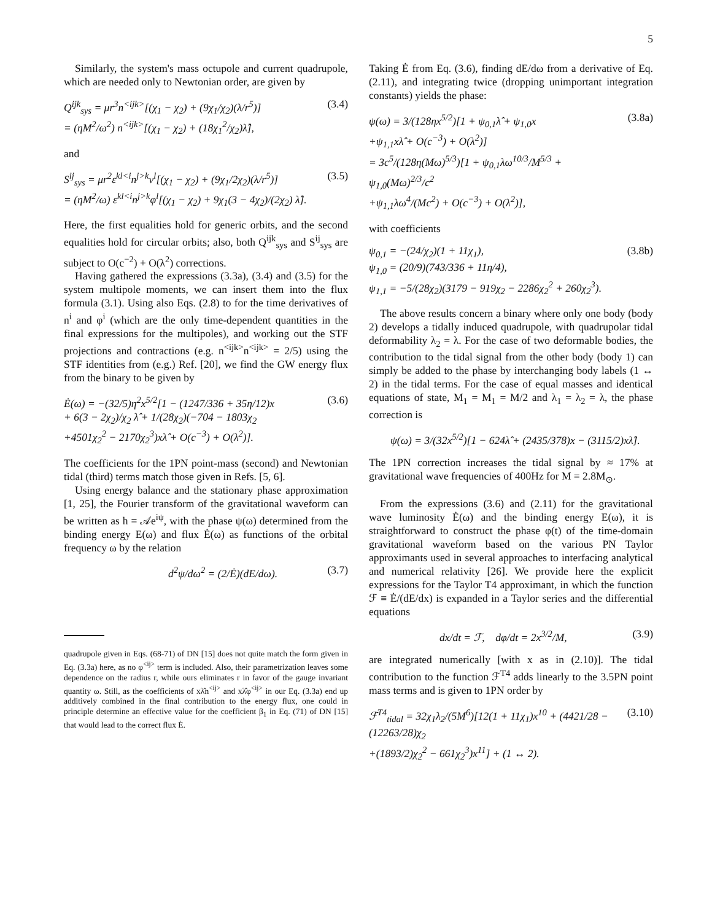5
Similarly, the system's mass octupole and current quadrupole, which are needed only to Newtonian order, are given by
Q<sup>ijk</sup><sub>sys</sub> = μr<sup>3</sup>n<sup><ijk></sup>[(χ<sub>1</sub> − χ<sub>2</sub>) + (9χ<sub>1</sub>/χ<sub>2</sub>)(λ/r<sup>5</sup>)]
= (ηM<sup>2</sup>/ω<sup>2</sup>) n<sup><ijk></sup>[(χ<sub>1</sub> − χ<sub>2</sub>) + (18χ<sub>1</sub><sup>2</sup>/χ<sub>2</sub>)λ̂],
(3.4)
and
S<sup>ij</sup><sub>sys</sub> = μr<sup>2</sup>ε<sup>kl<i</sup>n<sup>j>k</sup>v<sup>l</sup>[(χ<sub>1</sub> − χ<sub>2</sub>) + (9χ<sub>1</sub>/2χ<sub>2</sub>)(λ/r<sup>5</sup>)]
= (ηM<sup>2</sup>/ω) ε<sup>kl<i</sup>n<sup>j>k</sup>φ<sup>l</sup>[(χ<sub>1</sub> − χ<sub>2</sub>) + 9χ<sub>1</sub>(3 − 4χ<sub>2</sub>)/(2χ<sub>2</sub>) λ̂].
(3.5)
Here, the first equalities hold for generic orbits, and the second equalities hold for circular orbits; also, both Q<sup>ijk</sup><sub>sys</sub> and S<sup>ij</sup><sub>sys</sub> are subject to O(c<sup>−2</sup>) + O(λ<sup>2</sup>) corrections.
Having gathered the expressions (3.3a), (3.4) and (3.5) for the system multipole moments, we can insert them into the flux formula (3.1). Using also Eqs. (2.8) to for the time derivatives of n<sup>i</sup> and φ<sup>i</sup> (which are the only time-dependent quantities in the final expressions for the multipoles), and working out the STF projections and contractions (e.g. n<sup><ijk></sup>n<sup><ijk></sup> = 2/5) using the STF identities from (e.g.) Ref. [20], we find the GW energy flux from the binary to be given by
Ė(ω) = −(32/5)η<sup>2</sup>x<sup>5/2</sup>[1 − (1247/336 + 35η/12)x
+ 6(3 − 2χ<sub>2</sub>)/χ<sub>2</sub> λ̂ + 1/(28χ<sub>2</sub>)(−704 − 1803χ<sub>2</sub>
+4501χ<sub>2</sub><sup>2</sup> − 2170χ<sub>2</sub><sup>3</sup>)xλ̂ + O(c<sup>−3</sup>) + O(λ<sup>2</sup>)].
(3.6)
The coefficients for the 1PN point-mass (second) and Newtonian tidal (third) terms match those given in Refs. [5, 6].
Using energy balance and the stationary phase approximation [1, 25], the Fourier transform of the gravitational waveform can be written as h = 𝒜e<sup>iψ</sup>, with the phase ψ(ω) determined from the binding energy E(ω) and flux Ė(ω) as functions of the orbital frequency ω by the relation
d<sup>2</sup>ψ/dω<sup>2</sup> = (2/Ė)(dE/dω). (3.7)
quadrupole given in Eqs. (68-71) of DN [15] does not quite match the form given in Eq. (3.3a) here, as no φ<sup><ij></sup> term is included. Also, their parametrization leaves some dependence on the radius r, while ours eliminates r in favor of the gauge invariant quantity ω. Still, as the coefficients of xλ̂n<sup><ij></sup> and xλ̂φ<sup><ij></sup> in our Eq. (3.3a) end up additively combined in the final contribution to the energy flux, one could in principle determine an effective value for the coefficient β<sub>1</sub> in Eq. (71) of DN [15] that would lead to the correct flux Ė.
Taking Ė from Eq. (3.6), finding dE/dω from a derivative of Eq. (2.11), and integrating twice (dropping unimportant integration constants) yields the phase:
ψ(ω) = 3/(128ηx<sup>5/2</sup>)[1 + ψ<sub>0,1</sub>λ̂ + ψ<sub>1,0</sub>x
+ψ<sub>1,1</sub>xλ̂ + O(c<sup>−3</sup>) + O(λ<sup>2</sup>)]
= 3c<sup>5</sup>/(128η(Mω)<sup>5/3</sup>)[1 + ψ<sub>0,1</sub>λω<sup>10/3</sup>/M<sup>5/3</sup> + ψ<sub>1,0</sub>(Mω)<sup>2/3</sup>/c<sup>2</sup>
+ψ<sub>1,1</sub>λω<sup>4</sup>/(Mc<sup>2</sup>) + O(c<sup>−3</sup>) + O(λ<sup>2</sup>)],
(3.8a)
with coefficients
ψ<sub>0,1</sub> = −(24/χ<sub>2</sub>)(1 + 11χ<sub>1</sub>),
ψ<sub>1,0</sub> = (20/9)(743/336 + 11η/4),
ψ<sub>1,1</sub> = −5/(28χ<sub>2</sub>)(3179 − 919χ<sub>2</sub> − 2286χ<sub>2</sub><sup>2</sup> + 260χ<sub>2</sub><sup>3</sup>).
(3.8b)
The above results concern a binary where only one body (body 2) develops a tidally induced quadrupole, with quadrupolar tidal deformability λ<sub>2</sub> = λ. For the case of two deformable bodies, the contribution to the tidal signal from the other body (body 1) can simply be added to the phase by interchanging body labels (1 ↔ 2) in the tidal terms. For the case of equal masses and identical equations of state, M<sub>1</sub> = M<sub>1</sub> = M/2 and λ<sub>1</sub> = λ<sub>2</sub> = λ, the phase correction is
ψ(ω) = 3/(32x<sup>5/2</sup>)[1 − 624λ̂ + (2435/378)x − (3115/2)xλ̂].
The 1PN correction increases the tidal signal by ≈ 17% at gravitational wave frequencies of 400Hz for M = 2.8M<sub>⊙</sub>.
From the expressions (3.6) and (2.11) for the gravitational wave luminosity Ė(ω) and the binding energy E(ω), it is straightforward to construct the phase φ(t) of the time-domain gravitational waveform based on the various PN Taylor approximants used in several approaches to interfacing analytical and numerical relativity [26]. We provide here the explicit expressions for the Taylor T4 approximant, in which the function ℱ ≡ Ė/(dE/dx) is expanded in a Taylor series and the differential equations
dx/dt = ℱ, dφ/dt = 2x<sup>3/2</sup>/M, (3.9)
are integrated numerically [with x as in (2.10)]. The tidal contribution to the function ℱ<sup>T4</sup> adds linearly to the 3.5PN point mass terms and is given to 1PN order by
ℱ<sup>T4</sup><sub>tidal</sub> = 32χ<sub>1</sub>λ<sub>2</sub>/(5M<sup>6</sup>)[12(1 + 11χ<sub>1</sub>)x<sup>10</sup> + (4421/28 − (12263/28)χ<sub>2</sub>
+(1893/2)χ<sub>2</sub><sup>2</sup> − 661χ<sub>2</sub><sup>3</sup>)x<sup>11</sup>] + (1 ↔ 2).
(3.10)